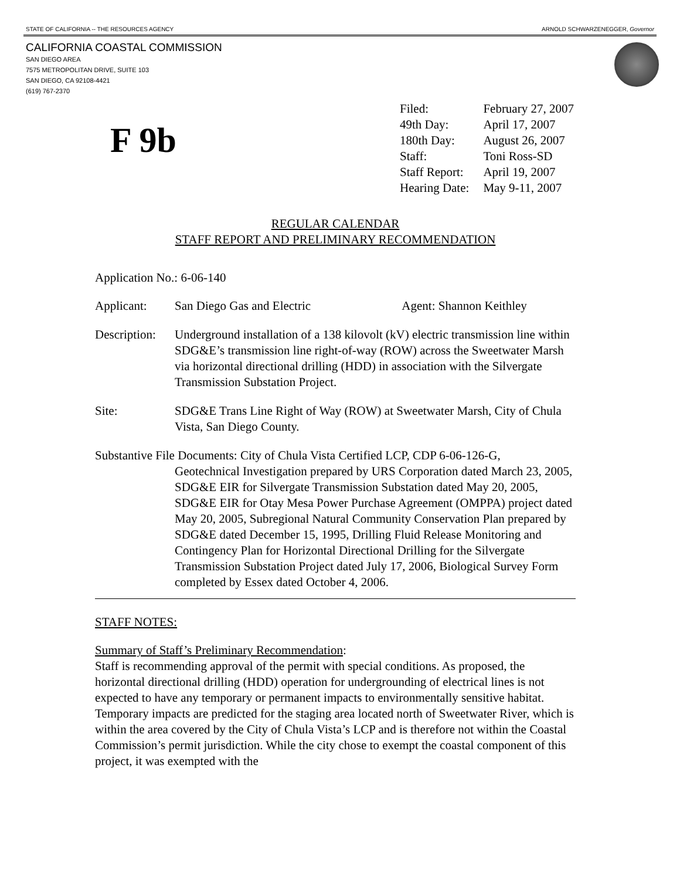STATE OF CALIFORNIA -- THE RESOURCES AGENCY ARNOLD SCHWARZENEGGER, Governor
CALIFORNIA COASTAL COMMISSION
SAN DIEGO AREA
7575 METROPOLITAN DRIVE, SUITE 103
SAN DIEGO, CA 92108-4421
(619) 767-2370
F 9b
| Filed: | February 27, 2007 |
| 49th Day: | April 17, 2007 |
| 180th Day: | August 26, 2007 |
| Staff: | Toni Ross-SD |
| Staff Report: | April 19, 2007 |
| Hearing Date: | May 9-11, 2007 |
REGULAR CALENDAR
STAFF REPORT AND PRELIMINARY RECOMMENDATION
Application No.: 6-06-140
| Applicant: | San Diego Gas and Electric Agent: Shannon Keithley |
| Description: | Underground installation of a 138 kilovolt (kV) electric transmission line within SDG&E’s transmission line right-of-way (ROW) across the Sweetwater Marsh via horizontal directional drilling (HDD) in association with the Silvergate Transmission Substation Project. |
| Site: | SDG&E Trans Line Right of Way (ROW) at Sweetwater Marsh, City of Chula Vista, San Diego County. |
Substantive File Documents: City of Chula Vista Certified LCP, CDP 6-06-126-G,
Geotechnical Investigation prepared by URS Corporation dated March 23, 2005, SDG&E EIR for Silvergate Transmission Substation dated May 20, 2005, SDG&E EIR for Otay Mesa Power Purchase Agreement (OMPPA) project dated May 20, 2005, Subregional Natural Community Conservation Plan prepared by SDG&E dated December 15, 1995, Drilling Fluid Release Monitoring and Contingency Plan for Horizontal Directional Drilling for the Silvergate Transmission Substation Project dated July 17, 2006, Biological Survey Form completed by Essex dated October 4, 2006.
STAFF NOTES:
Summary of Staff’s Preliminary Recommendation:
Staff is recommending approval of the permit with special conditions. As proposed, the horizontal directional drilling (HDD) operation for undergrounding of electrical lines is not expected to have any temporary or permanent impacts to environmentally sensitive habitat. Temporary impacts are predicted for the staging area located north of Sweetwater River, which is within the area covered by the City of Chula Vista’s LCP and is therefore not within the Coastal Commission’s permit jurisdiction. While the city chose to exempt the coastal component of this project, it was exempted with the